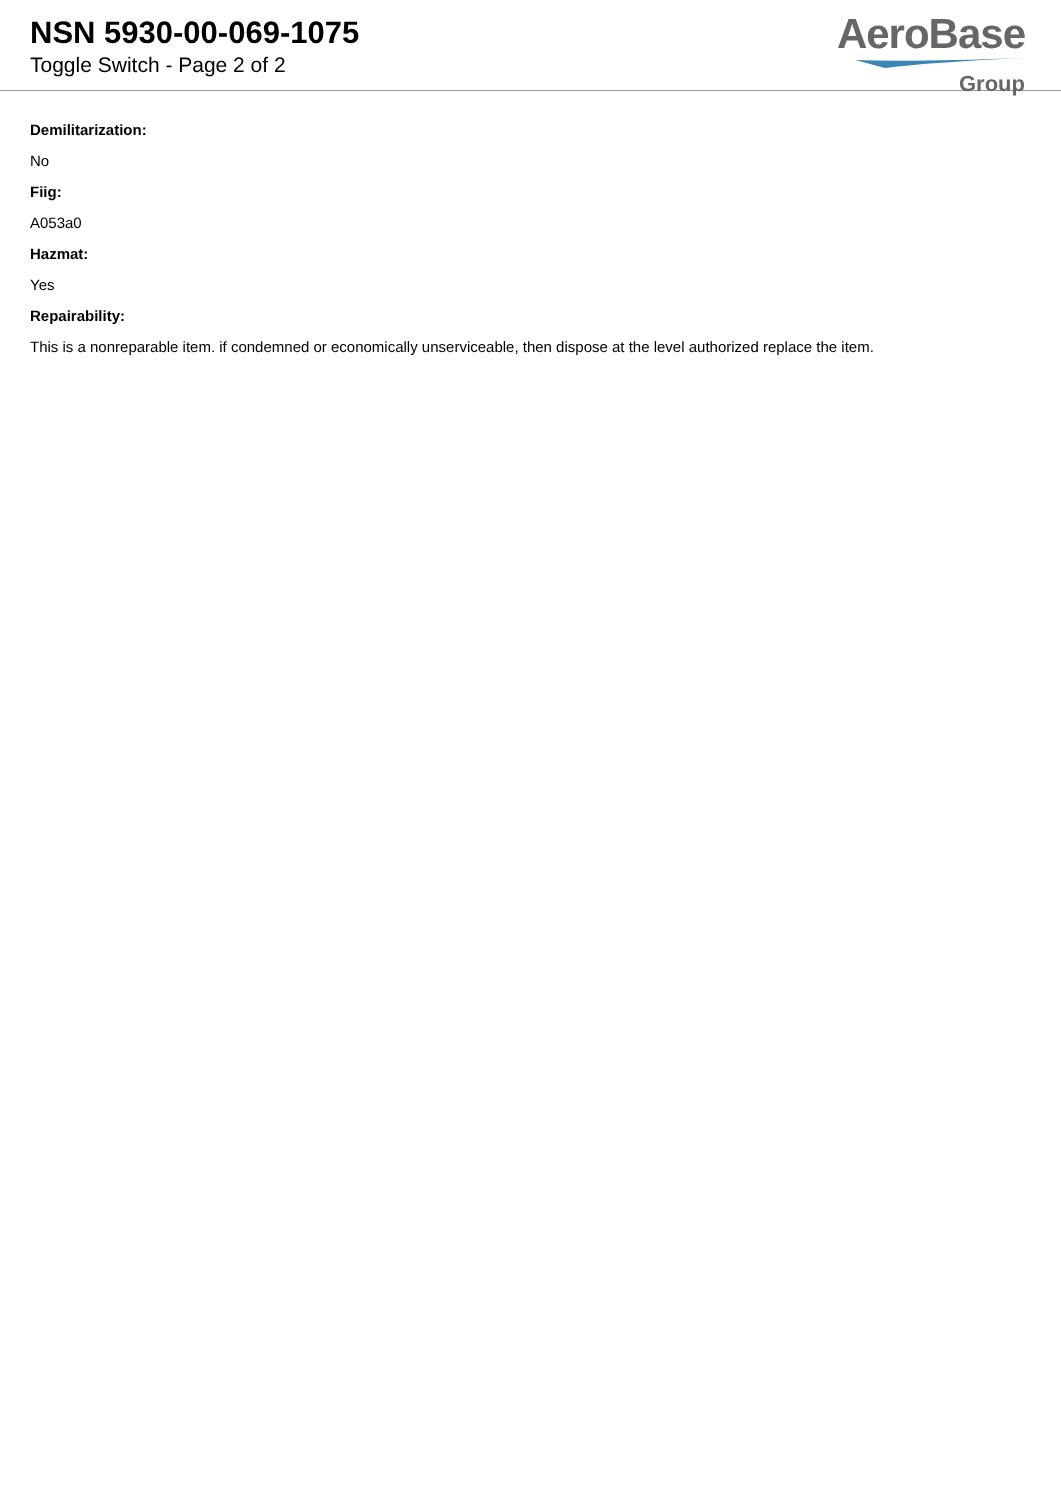NSN 5930-00-069-1075
Toggle Switch - Page 2 of 2
AeroBase
Group
Demilitarization:
No
Fiig:
A053a0
Hazmat:
Yes
Repairability:
This is a nonreparable item. if condemned or economically unserviceable, then dispose at the level authorized replace the item.